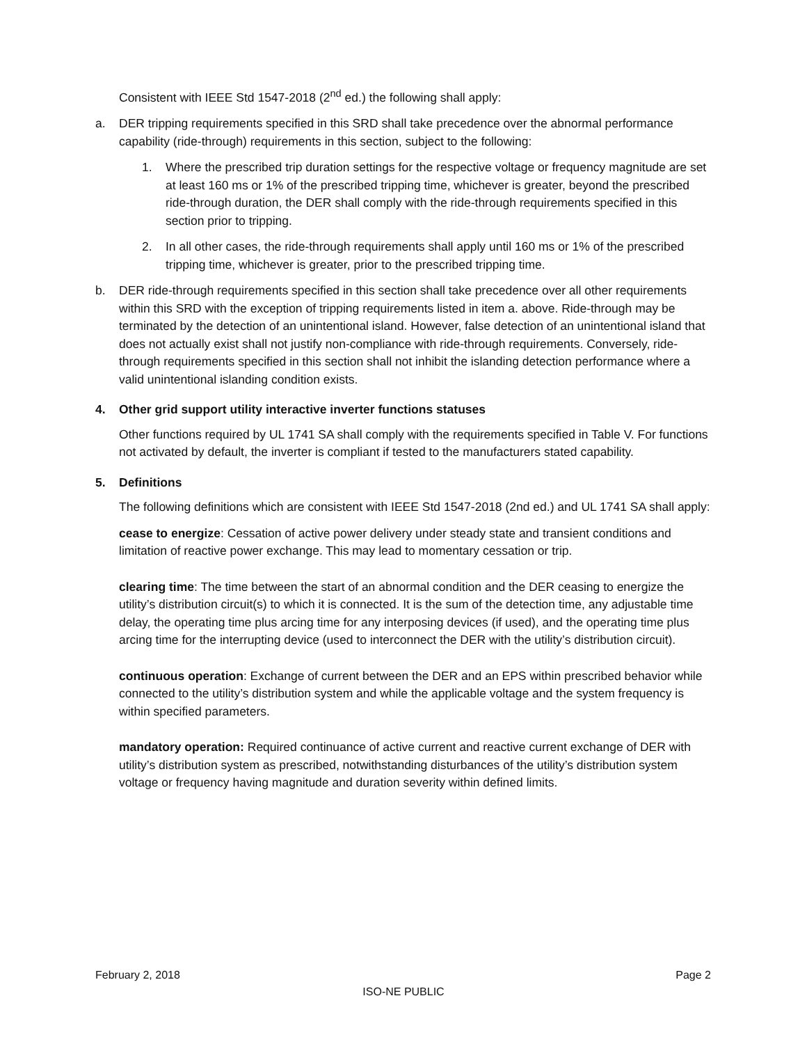Consistent with IEEE Std 1547-2018 (2<sup>nd</sup> ed.) the following shall apply:
a. DER tripping requirements specified in this SRD shall take precedence over the abnormal performance capability (ride-through) requirements in this section, subject to the following:
1. Where the prescribed trip duration settings for the respective voltage or frequency magnitude are set at least 160 ms or 1% of the prescribed tripping time, whichever is greater, beyond the prescribed ride-through duration, the DER shall comply with the ride-through requirements specified in this section prior to tripping.
2. In all other cases, the ride-through requirements shall apply until 160 ms or 1% of the prescribed tripping time, whichever is greater, prior to the prescribed tripping time.
b. DER ride-through requirements specified in this section shall take precedence over all other requirements within this SRD with the exception of tripping requirements listed in item a. above. Ride-through may be terminated by the detection of an unintentional island. However, false detection of an unintentional island that does not actually exist shall not justify non-compliance with ride-through requirements. Conversely, ride-through requirements specified in this section shall not inhibit the islanding detection performance where a valid unintentional islanding condition exists.
4. Other grid support utility interactive inverter functions statuses
Other functions required by UL 1741 SA shall comply with the requirements specified in Table V. For functions not activated by default, the inverter is compliant if tested to the manufacturers stated capability.
5. Definitions
The following definitions which are consistent with IEEE Std 1547-2018 (2nd ed.) and UL 1741 SA shall apply:
cease to energize: Cessation of active power delivery under steady state and transient conditions and limitation of reactive power exchange. This may lead to momentary cessation or trip.
clearing time: The time between the start of an abnormal condition and the DER ceasing to energize the utility’s distribution circuit(s) to which it is connected. It is the sum of the detection time, any adjustable time delay, the operating time plus arcing time for any interposing devices (if used), and the operating time plus arcing time for the interrupting device (used to interconnect the DER with the utility’s distribution circuit).
continuous operation: Exchange of current between the DER and an EPS within prescribed behavior while connected to the utility’s distribution system and while the applicable voltage and the system frequency is within specified parameters.
mandatory operation: Required continuance of active current and reactive current exchange of DER with utility’s distribution system as prescribed, notwithstanding disturbances of the utility’s distribution system voltage or frequency having magnitude and duration severity within defined limits.
February 2, 2018 Page 2
ISO-NE PUBLIC